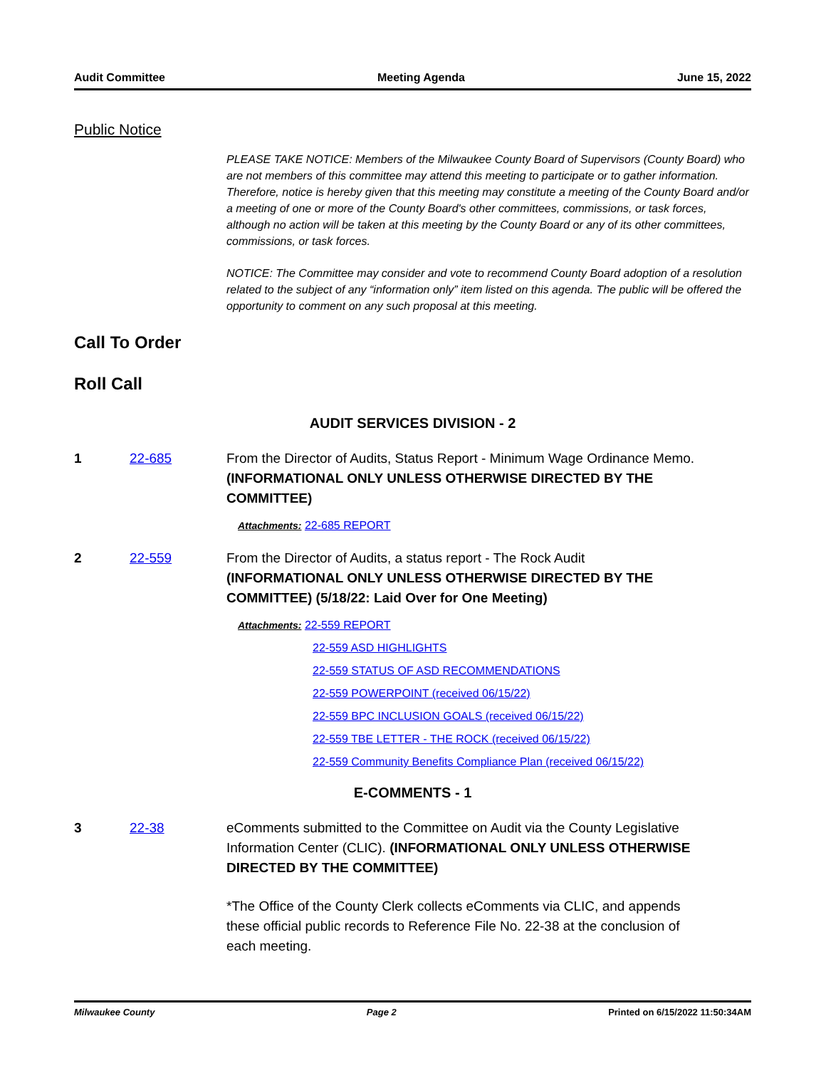Audit Committee Meeting Agenda June 15, 2022
Public Notice
PLEASE TAKE NOTICE: Members of the Milwaukee County Board of Supervisors (County Board) who are not members of this committee may attend this meeting to participate or to gather information. Therefore, notice is hereby given that this meeting may constitute a meeting of the County Board and/or a meeting of one or more of the County Board's other committees, commissions, or task forces, although no action will be taken at this meeting by the County Board or any of its other committees, commissions, or task forces.
NOTICE: The Committee may consider and vote to recommend County Board adoption of a resolution related to the subject of any “information only” item listed on this agenda. The public will be offered the opportunity to comment on any such proposal at this meeting.
Call To Order
Roll Call
AUDIT SERVICES DIVISION - 2
1 22-685 From the Director of Audits, Status Report - Minimum Wage Ordinance Memo. (INFORMATIONAL ONLY UNLESS OTHERWISE DIRECTED BY THE COMMITTEE)
Attachments: 22-685 REPORT
2 22-559 From the Director of Audits, a status report - The Rock Audit (INFORMATIONAL ONLY UNLESS OTHERWISE DIRECTED BY THE COMMITTEE) (5/18/22: Laid Over for One Meeting)
Attachments: 22-559 REPORT
22-559 ASD HIGHLIGHTS
22-559 STATUS OF ASD RECOMMENDATIONS
22-559 POWERPOINT (received 06/15/22)
22-559 BPC INCLUSION GOALS (received 06/15/22)
22-559 TBE LETTER - THE ROCK (received 06/15/22)
22-559 Community Benefits Compliance Plan (received 06/15/22)
E-COMMENTS - 1
3 22-38 eComments submitted to the Committee on Audit via the County Legislative Information Center (CLIC). (INFORMATIONAL ONLY UNLESS OTHERWISE DIRECTED BY THE COMMITTEE)
*The Office of the County Clerk collects eComments via CLIC, and appends these official public records to Reference File No. 22-38 at the conclusion of each meeting.
Milwaukee County Page 2 Printed on 6/15/2022 11:50:34AM